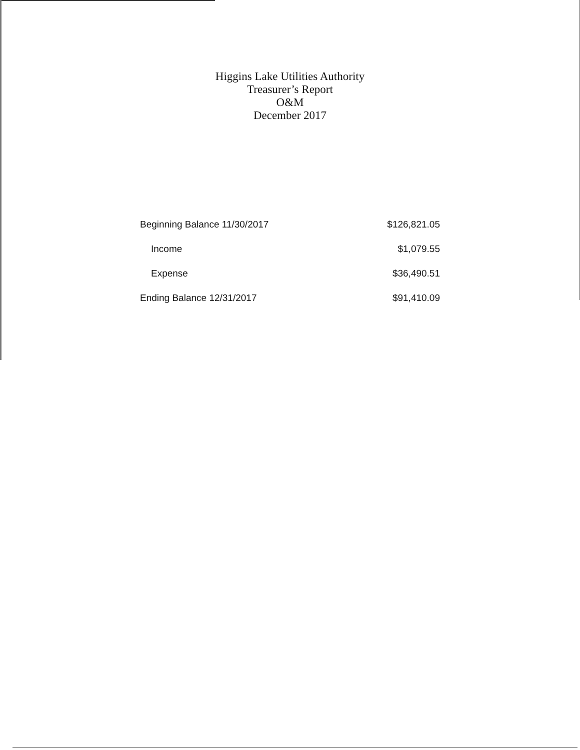Higgins Lake Utilities Authority
Treasurer’s Report
O&M
December 2017
| Beginning Balance 11/30/2017 | $126,821.05 |
| Income | $1,079.55 |
| Expense | $36,490.51 |
| Ending Balance 12/31/2017 | $91,410.09 |